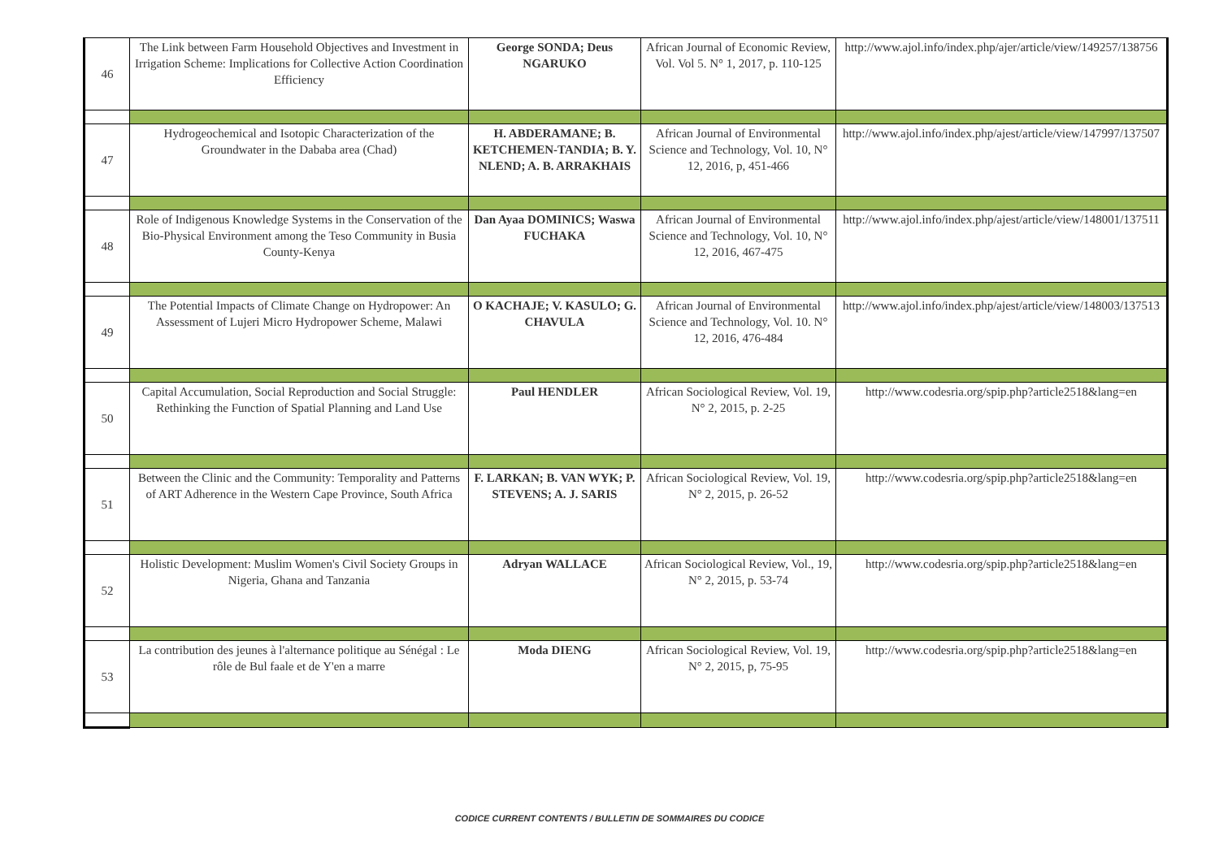| 46 | The Link between Farm Household Objectives and Investment in Irrigation Scheme: Implications for Collective Action Coordination Efficiency | George SONDA; Deus NGARUKO | African Journal of Economic Review, Vol. Vol 5. N° 1, 2017, p. 110-125 | http://www.ajol.info/index.php/ajer/article/view/149257/138756 |
| 47 | Hydrogeochemical and Isotopic Characterization of the Groundwater in the Dababa area (Chad) | H. ABDERAMANE; B. KETCHEMEN-TANDIA; B. Y. NLEND; A. B. ARRAKHAIS | African Journal of Environmental Science and Technology, Vol. 10, N° 12, 2016, p, 451-466 | http://www.ajol.info/index.php/ajest/article/view/147997/137507 |
| 48 | Role of Indigenous Knowledge Systems in the Conservation of the Bio-Physical Environment among the Teso Community in Busia County-Kenya | Dan Ayaa DOMINICS; Waswa FUCHAKA | African Journal of Environmental Science and Technology, Vol. 10, N° 12, 2016, 467-475 | http://www.ajol.info/index.php/ajest/article/view/148001/137511 |
| 49 | The Potential Impacts of Climate Change on Hydropower: An Assessment of Lujeri Micro Hydropower Scheme, Malawi | O KACHAJE; V. KASULO; G. CHAVULA | African Journal of Environmental Science and Technology, Vol. 10. N° 12, 2016, 476-484 | http://www.ajol.info/index.php/ajest/article/view/148003/137513 |
| 50 | Capital Accumulation, Social Reproduction and Social Struggle: Rethinking the Function of Spatial Planning and Land Use | Paul HENDLER | African Sociological Review, Vol. 19, N° 2, 2015, p. 2-25 | http://www.codesria.org/spip.php?article2518&lang=en |
| 51 | Between the Clinic and the Community: Temporality and Patterns of ART Adherence in the Western Cape Province, South Africa | F. LARKAN; B. VAN WYK; P. STEVENS; A. J. SARIS | African Sociological Review, Vol. 19, N° 2, 2015, p. 26-52 | http://www.codesria.org/spip.php?article2518&lang=en |
| 52 | Holistic Development: Muslim Women's Civil Society Groups in Nigeria, Ghana and Tanzania | Adryan WALLACE | African Sociological Review, Vol., 19, N° 2, 2015, p. 53-74 | http://www.codesria.org/spip.php?article2518&lang=en |
| 53 | La contribution des jeunes à l'alternance politique au Sénégal : Le rôle de Bul faale et de Y'en a marre | Moda DIENG | African Sociological Review, Vol. 19, N° 2, 2015, p, 75-95 | http://www.codesria.org/spip.php?article2518&lang=en |
CODICE CURRENT CONTENTS / BULLETIN DE SOMMAIRES DU CODICE